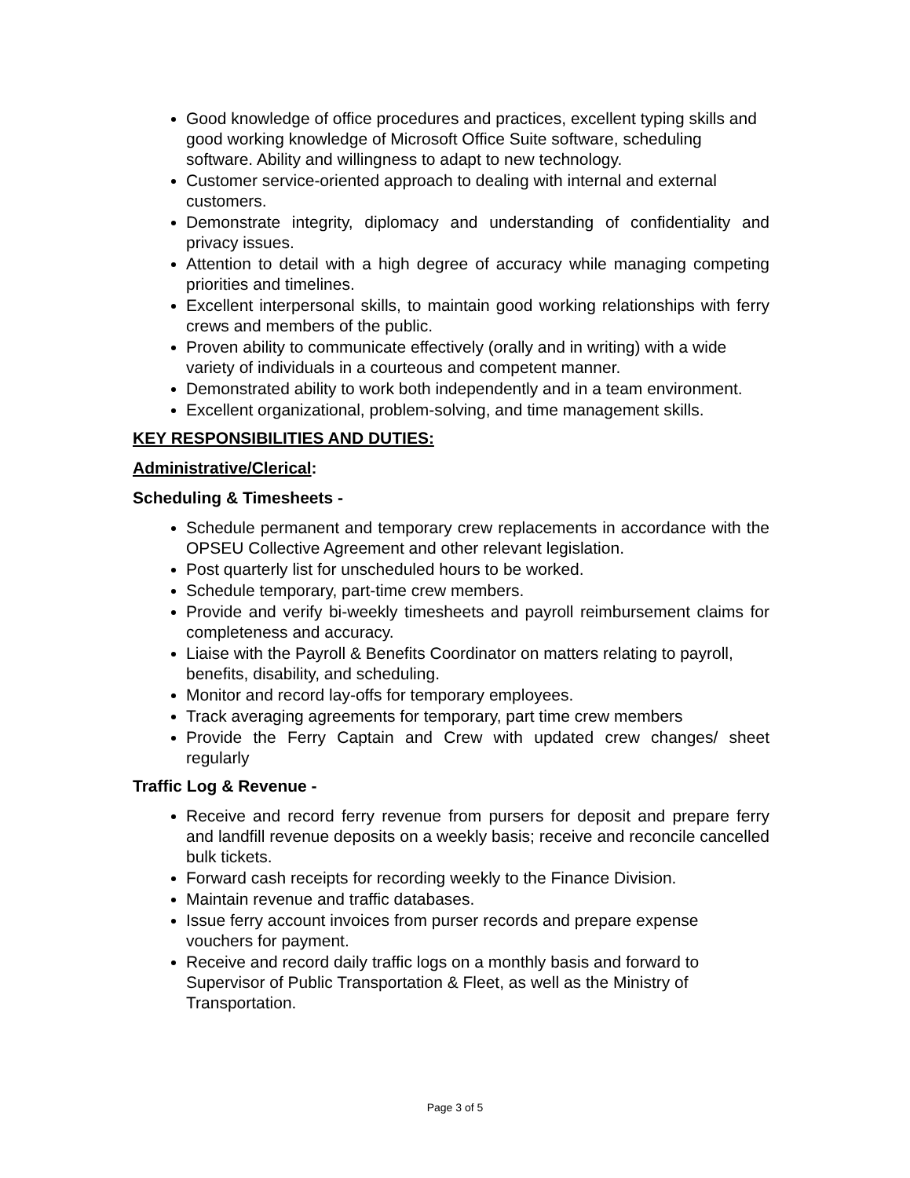Good knowledge of office procedures and practices, excellent typing skills and good working knowledge of Microsoft Office Suite software, scheduling software. Ability and willingness to adapt to new technology.
Customer service-oriented approach to dealing with internal and external customers.
Demonstrate integrity, diplomacy and understanding of confidentiality and privacy issues.
Attention to detail with a high degree of accuracy while managing competing priorities and timelines.
Excellent interpersonal skills, to maintain good working relationships with ferry crews and members of the public.
Proven ability to communicate effectively (orally and in writing) with a wide variety of individuals in a courteous and competent manner.
Demonstrated ability to work both independently and in a team environment.
Excellent organizational, problem-solving, and time management skills.
KEY RESPONSIBILITIES AND DUTIES:
Administrative/Clerical:
Scheduling & Timesheets -
Schedule permanent and temporary crew replacements in accordance with the OPSEU Collective Agreement and other relevant legislation.
Post quarterly list for unscheduled hours to be worked.
Schedule temporary, part-time crew members.
Provide and verify bi-weekly timesheets and payroll reimbursement claims for completeness and accuracy.
Liaise with the Payroll & Benefits Coordinator on matters relating to payroll, benefits, disability, and scheduling.
Monitor and record lay-offs for temporary employees.
Track averaging agreements for temporary, part time crew members
Provide the Ferry Captain and Crew with updated crew changes/ sheet regularly
Traffic Log & Revenue -
Receive and record ferry revenue from pursers for deposit and prepare ferry and landfill revenue deposits on a weekly basis; receive and reconcile cancelled bulk tickets.
Forward cash receipts for recording weekly to the Finance Division.
Maintain revenue and traffic databases.
Issue ferry account invoices from purser records and prepare expense vouchers for payment.
Receive and record daily traffic logs on a monthly basis and forward to Supervisor of Public Transportation & Fleet, as well as the Ministry of Transportation.
Page 3 of 5